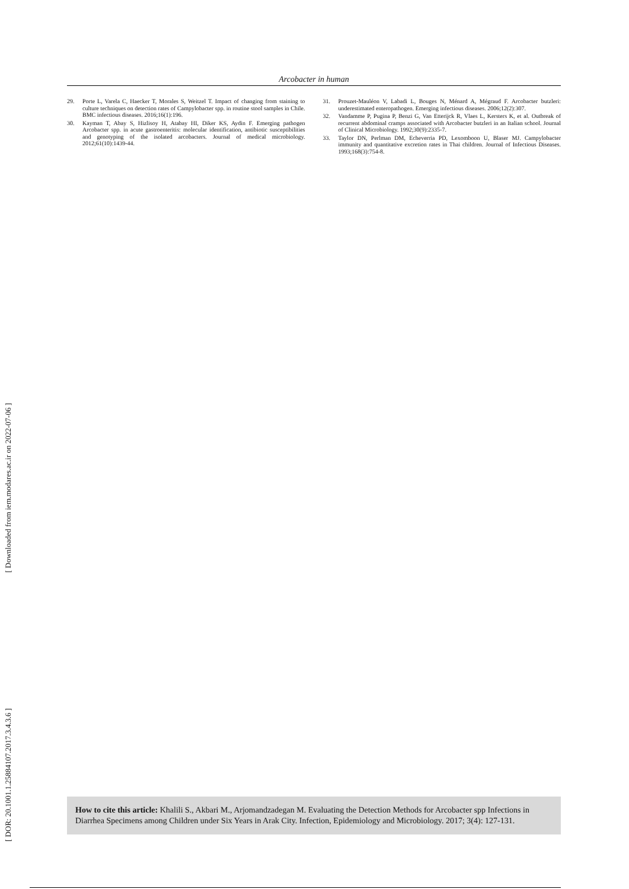Arcobacter in human
29. Porte L, Varela C, Haecker T, Morales S, Weitzel T. Impact of changing from staining to culture techniques on detection rates of Campylobacter spp. in routine stool samples in Chile. BMC infectious diseases. 2016;16(1):196.
30. Kayman T, Abay S, Hizlisoy H, Atabay HI, Diker KS, Aydin F. Emerging pathogen Arcobacter spp. in acute gastroenteritis: molecular identification, antibiotic susceptibilities and genotyping of the isolated arcobacters. Journal of medical microbiology. 2012;61(10):1439-44.
31. Prouzet-Mauléon V, Labadi L, Bouges N, Ménard A, Mégraud F. Arcobacter butzleri: underestimated enteropathogen. Emerging infectious diseases. 2006;12(2):307.
32. Vandamme P, Pugina P, Benzi G, Van Etterijck R, Vlaes L, Kersters K, et al. Outbreak of recurrent abdominal cramps associated with Arcobacter butzleri in an Italian school. Journal of Clinical Microbiology. 1992;30(9):2335-7.
33. Taylor DN, Perlman DM, Echeverria PD, Lexomboon U, Blaser MJ. Campylobacter immunity and quantitative excretion rates in Thai children. Journal of Infectious Diseases. 1993;168(3):754-8.
[ Downloaded from iem.modares.ac.ir on 2022-07-06 ]
[ DOR: 20.1001.1.25884107.2017.3.4.3.6 ]
How to cite this article: Khalili S., Akbari M., Arjomandzadegan M. Evaluating the Detection Methods for Arcobacter spp Infections in Diarrhea Specimens among Children under Six Years in Arak City. Infection, Epidemiology and Microbiology. 2017; 3(4): 127-131.